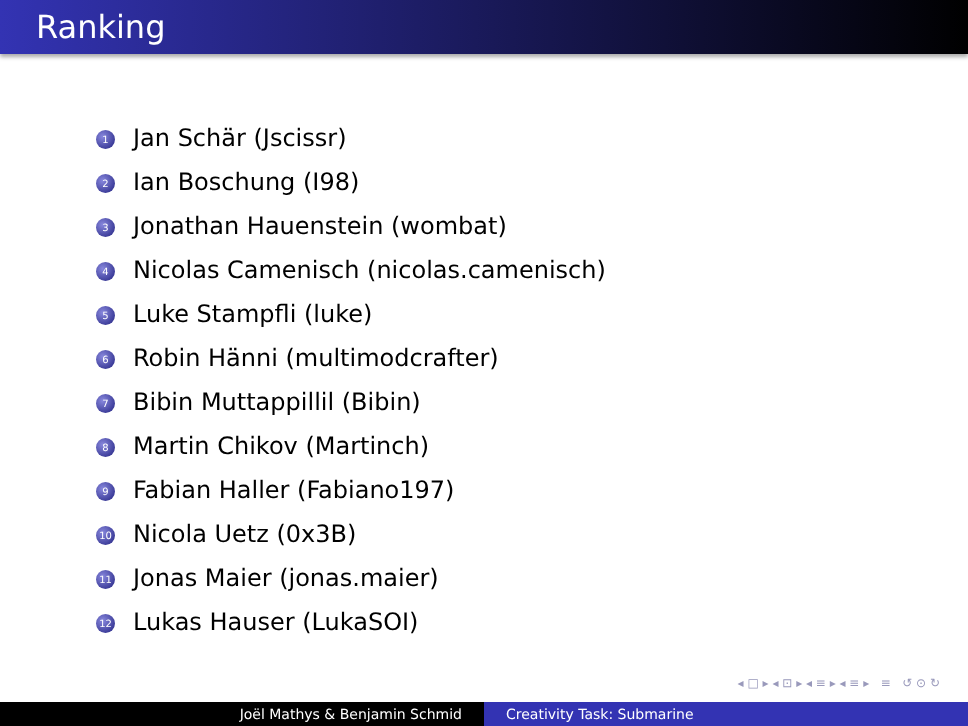Ranking
1 Jan Schär (Jscissr)
2 Ian Boschung (I98)
3 Jonathan Hauenstein (wombat)
4 Nicolas Camenisch (nicolas.camenisch)
5 Luke Stampfli (luke)
6 Robin Hänni (multimodcrafter)
7 Bibin Muttappillil (Bibin)
8 Martin Chikov (Martinch)
9 Fabian Haller (Fabiano197)
10 Nicola Uetz (0x3B)
11 Jonas Maier (jonas.maier)
12 Lukas Hauser (LukaSOI)
◂ □ ▸ ◂ ⊡ ▸ ◂ ≡ ▸ ◂ ≡ ▸ ≡ ↺ ⊙ ↻
Joël Mathys & Benjamin Schmid Creativity Task: Submarine